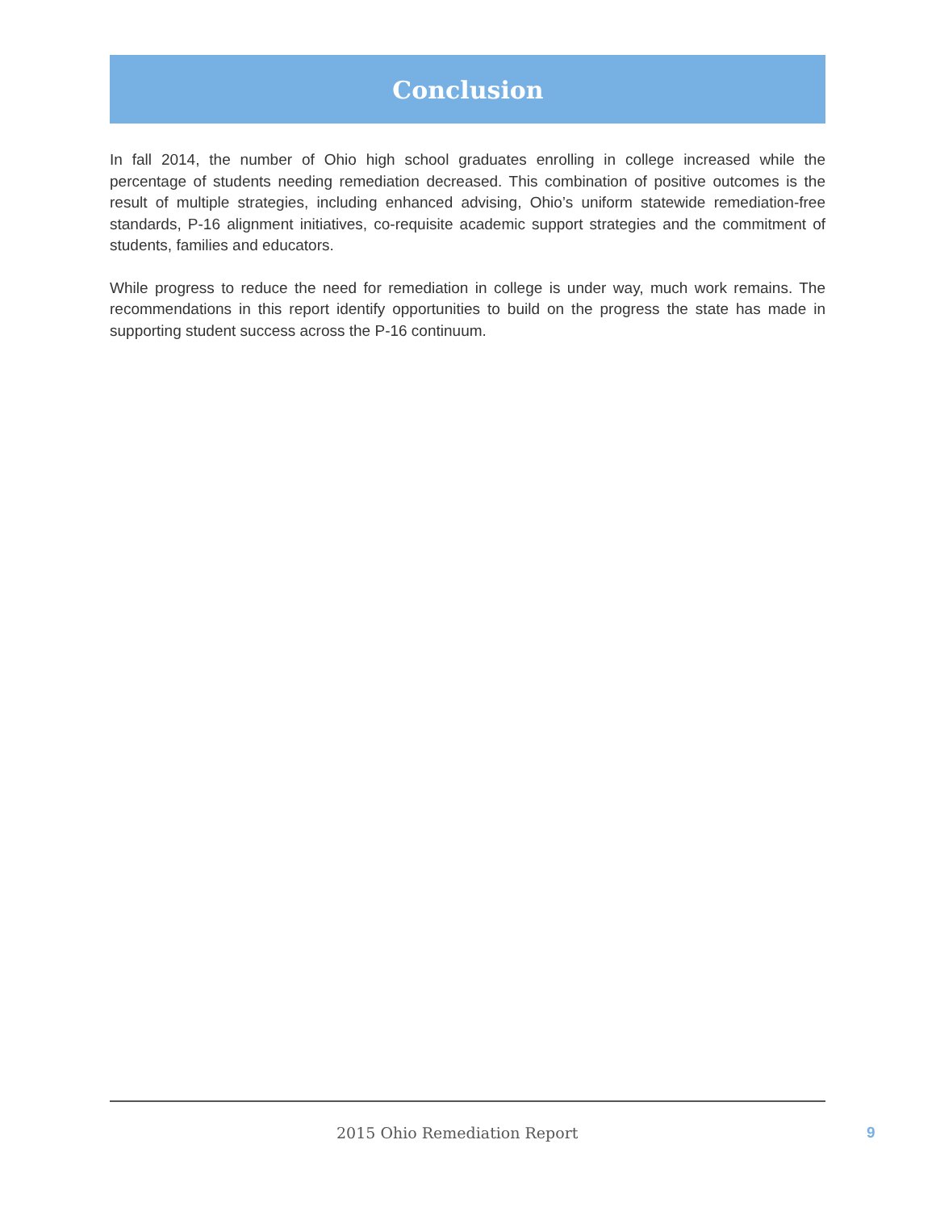Conclusion
In fall 2014, the number of Ohio high school graduates enrolling in college increased while the percentage of students needing remediation decreased. This combination of positive outcomes is the result of multiple strategies, including enhanced advising, Ohio’s uniform statewide remediation-free standards, P-16 alignment initiatives, co-requisite academic support strategies and the commitment of students, families and educators.
While progress to reduce the need for remediation in college is under way, much work remains. The recommendations in this report identify opportunities to build on the progress the state has made in supporting student success across the P-16 continuum.
2015 Ohio Remediation Report 9